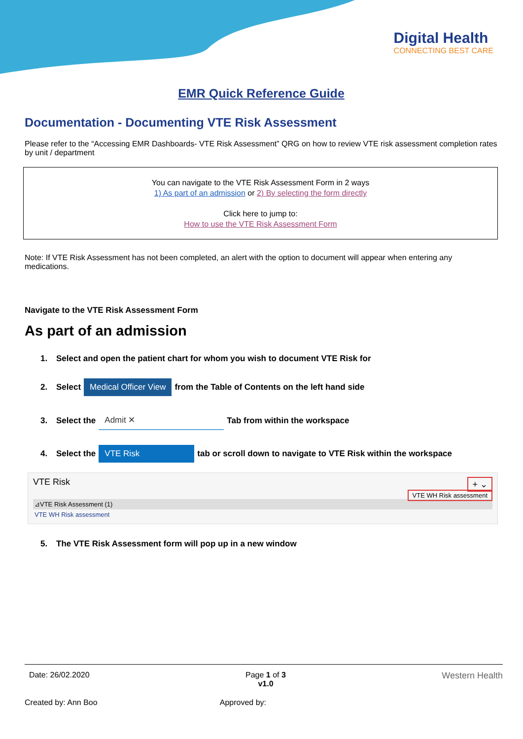Digital Health
CONNECTING BEST CARE
EMR Quick Reference Guide
Documentation - Documenting VTE Risk Assessment
Please refer to the “Accessing EMR Dashboards- VTE Risk Assessment” QRG on how to review VTE risk assessment completion rates by unit / department
You can navigate to the VTE Risk Assessment Form in 2 ways
1) As part of an admission or 2) By selecting the form directly
Click here to jump to:
How to use the VTE Risk Assessment Form
Note: If VTE Risk Assessment has not been completed, an alert with the option to document will appear when entering any medications.
Navigate to the VTE Risk Assessment Form
As part of an admission
1. Select and open the patient chart for whom you wish to document VTE Risk for
2. Select Medical Officer View from the Table of Contents on the left hand side
3. Select the Admit ✕ Tab from within the workspace
4. Select the VTE Risk tab or scroll down to navigate to VTE Risk within the workspace
VTE Risk + ⌄
VTE WH Risk assessment
⊿VTE Risk Assessment (1)
VTE WH Risk assessment
5. The VTE Risk Assessment form will pop up in a new window
Date: 26/02.2020 Page 1 of 3
v1.0 Western Health
Created by: Ann Boo Approved by: